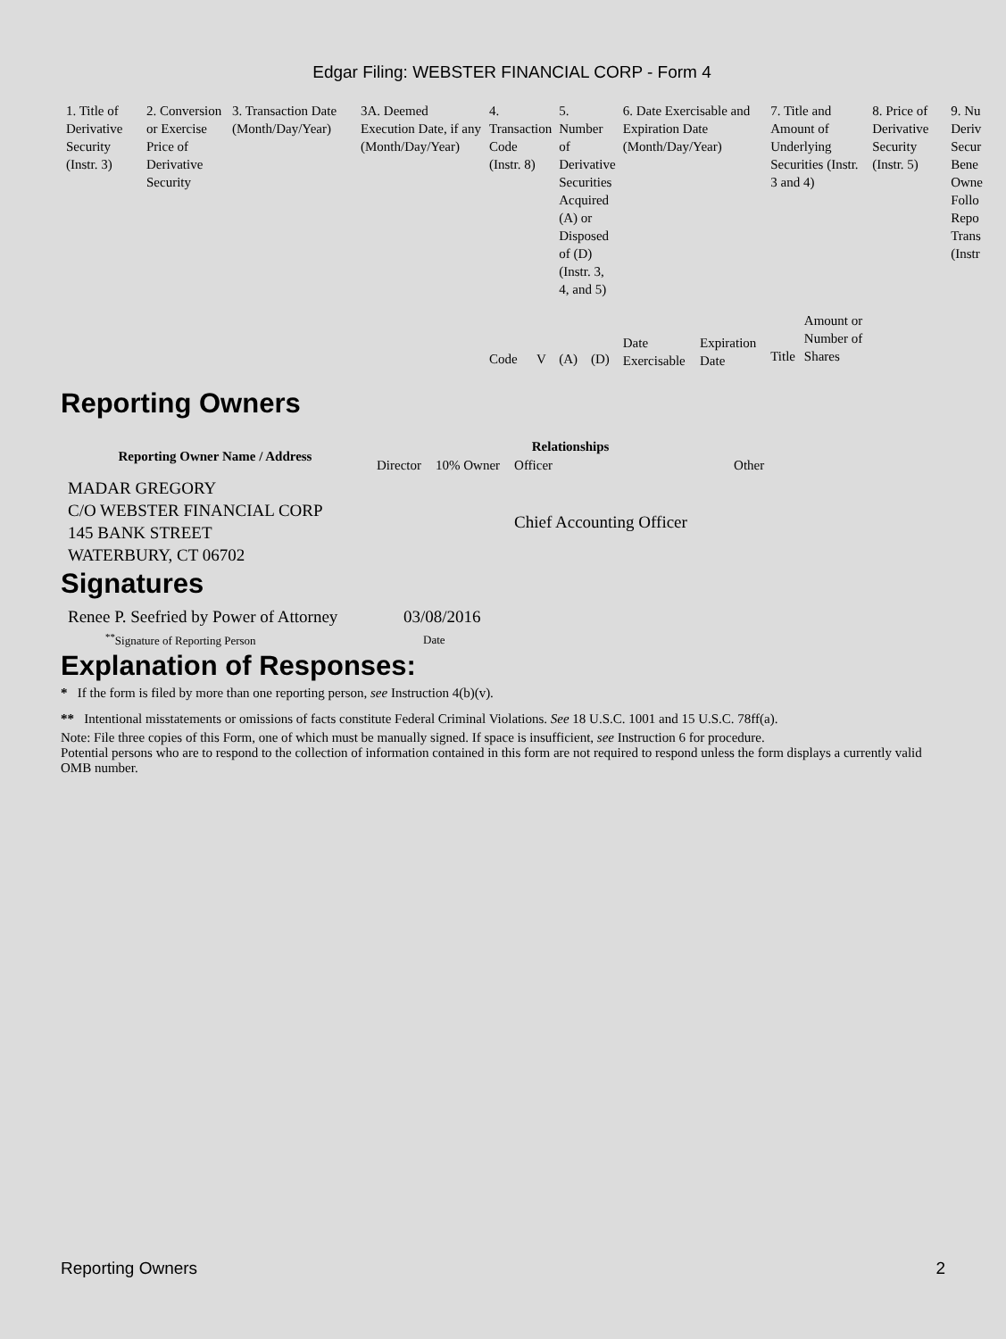Edgar Filing: WEBSTER FINANCIAL CORP - Form 4
| 1. Title of Derivative Security (Instr. 3) | 2. Conversion or Exercise Price of Derivative Security | 3. Transaction Date (Month/Day/Year) | 3A. Deemed Execution Date, if any (Month/Day/Year) | 4. Transaction Code (Instr. 8) | | 5. Number of Derivative Securities Acquired (A) or Disposed of (D) (Instr. 3, 4, and 5) | | 6. Date Exercisable and Expiration Date (Month/Day/Year) | | 7. Title and Amount of Underlying Securities (Instr. 3 and 4) | | 8. Price of Derivative Security (Instr. 5) | 9. Nu Deriv Secur Bene Owne Follo Repo Trans (Instr |
| | | | | | | | | Date Exercisable | Expiration Date | Title | Amount or Number of Shares | | |
| | | | | Code | V | (A) | (D) | | | | | | |
Reporting Owners
| Reporting Owner Name / Address | Relationships | | | |
| --- | --- | --- | --- | --- |
| | Director | 10% Owner | Officer | Other |
| MADAR GREGORY C/O WEBSTER FINANCIAL CORP 145 BANK STREET WATERBURY, CT 06702 | | | Chief Accounting Officer | |
Signatures
| Renee P. Seefried by Power of Attorney | 03/08/2016 |
| <sup>**</sup> Signature of Reporting Person | Date |
Explanation of Responses:
* If the form is filed by more than one reporting person, see Instruction 4(b)(v).
** Intentional misstatements or omissions of facts constitute Federal Criminal Violations. See 18 U.S.C. 1001 and 15 U.S.C. 78ff(a).
Note: File three copies of this Form, one of which must be manually signed. If space is insufficient, see Instruction 6 for procedure.
Potential persons who are to respond to the collection of information contained in this form are not required to respond unless the form displays a currently valid OMB number.
Reporting Owners 2